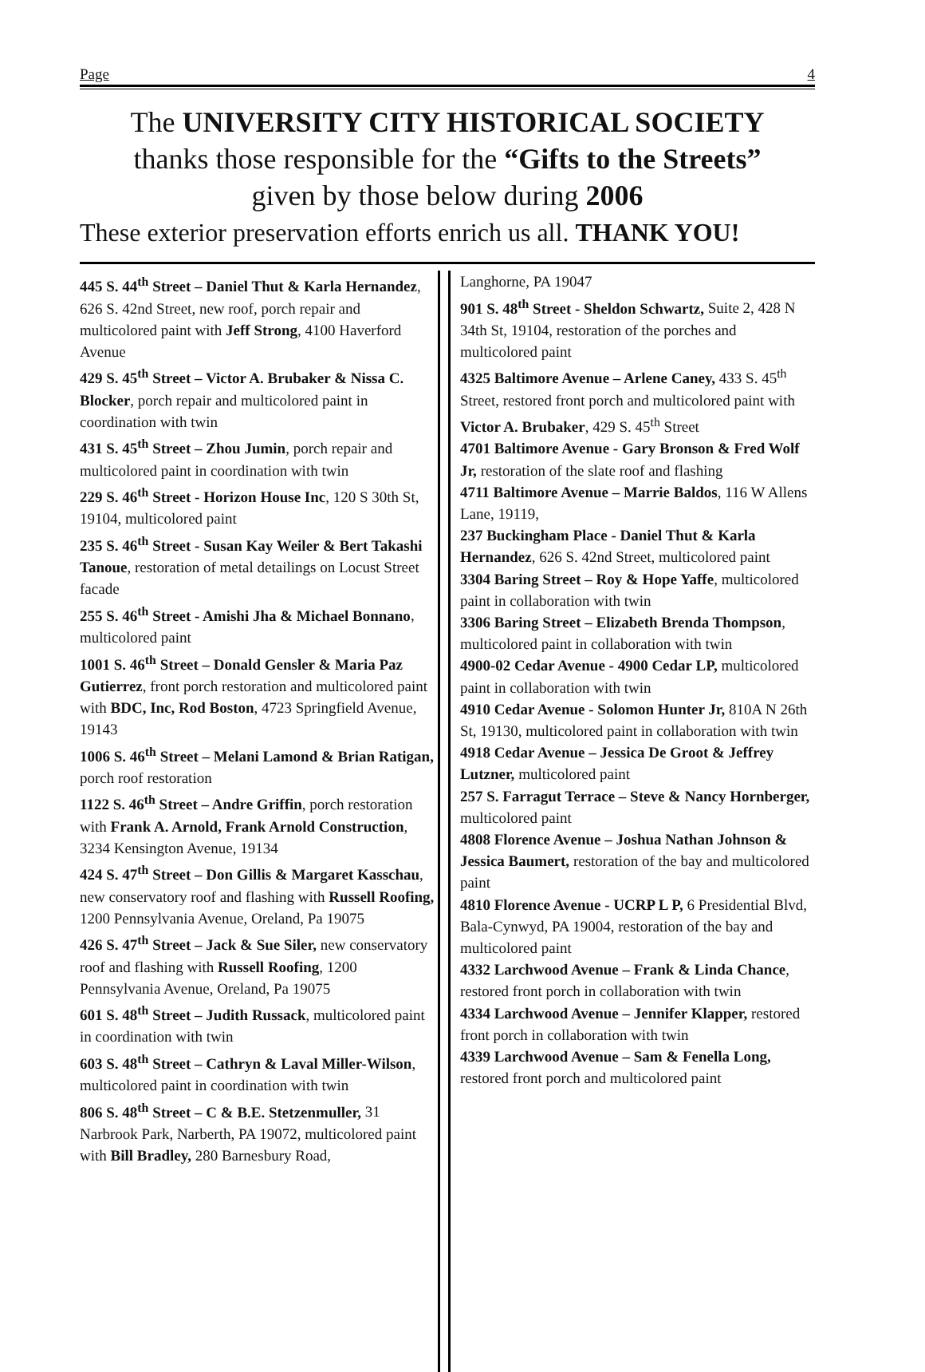Page 4
The UNIVERSITY CITY HISTORICAL SOCIETY
thanks those responsible for the “Gifts to the Streets”
given by those below during 2006
These exterior preservation efforts enrich us all. THANK YOU!
445 S. 44<sup>th</sup> Street – Daniel Thut & Karla Hernandez, 626 S. 42nd Street, new roof, porch repair and multicolored paint with Jeff Strong, 4100 Haverford Avenue
429 S. 45<sup>th</sup> Street – Victor A. Brubaker & Nissa C. Blocker, porch repair and multicolored paint in coordination with twin
431 S. 45<sup>th</sup> Street – Zhou Jumin, porch repair and multicolored paint in coordination with twin
229 S. 46<sup>th</sup> Street - Horizon House Inc, 120 S 30th St, 19104, multicolored paint
235 S. 46<sup>th</sup> Street - Susan Kay Weiler & Bert Takashi Tanoue, restoration of metal detailings on Locust Street facade
255 S. 46<sup>th</sup> Street - Amishi Jha & Michael Bonnano, multicolored paint
1001 S. 46<sup>th</sup> Street – Donald Gensler & Maria Paz Gutierrez, front porch restoration and multicolored paint with BDC, Inc, Rod Boston, 4723 Springfield Avenue, 19143
1006 S. 46<sup>th</sup> Street – Melani Lamond & Brian Ratigan, porch roof restoration
1122 S. 46<sup>th</sup> Street – Andre Griffin, porch restoration with Frank A. Arnold, Frank Arnold Construction, 3234 Kensington Avenue, 19134
424 S. 47<sup>th</sup> Street – Don Gillis & Margaret Kasschau, new conservatory roof and flashing with Russell Roofing, 1200 Pennsylvania Avenue, Oreland, Pa 19075
426 S. 47<sup>th</sup> Street – Jack & Sue Siler, new conservatory roof and flashing with Russell Roofing, 1200 Pennsylvania Avenue, Oreland, Pa 19075
601 S. 48<sup>th</sup> Street – Judith Russack, multicolored paint in coordination with twin
603 S. 48<sup>th</sup> Street – Cathryn & Laval Miller-Wilson, multicolored paint in coordination with twin
806 S. 48<sup>th</sup> Street – C & B.E. Stetzenmuller, 31 Narbrook Park, Narberth, PA 19072, multicolored paint with Bill Bradley, 280 Barnesbury Road,
Langhorne, PA 19047
901 S. 48<sup>th</sup> Street - Sheldon Schwartz, Suite 2, 428 N 34th St, 19104, restoration of the porches and multicolored paint
4325 Baltimore Avenue – Arlene Caney, 433 S. 45<sup>th</sup> Street, restored front porch and multicolored paint with Victor A. Brubaker, 429 S. 45<sup>th</sup> Street
4701 Baltimore Avenue - Gary Bronson & Fred Wolf Jr, restoration of the slate roof and flashing
4711 Baltimore Avenue – Marrie Baldos, 116 W Allens Lane, 19119,
237 Buckingham Place - Daniel Thut & Karla Hernandez, 626 S. 42nd Street, multicolored paint
3304 Baring Street – Roy & Hope Yaffe, multicolored paint in collaboration with twin
3306 Baring Street – Elizabeth Brenda Thompson, multicolored paint in collaboration with twin
4900-02 Cedar Avenue - 4900 Cedar LP, multicolored paint in collaboration with twin
4910 Cedar Avenue - Solomon Hunter Jr, 810A N 26th St, 19130, multicolored paint in collaboration with twin
4918 Cedar Avenue – Jessica De Groot & Jeffrey Lutzner, multicolored paint
257 S. Farragut Terrace – Steve & Nancy Hornberger, multicolored paint
4808 Florence Avenue – Joshua Nathan Johnson & Jessica Baumert, restoration of the bay and multicolored paint
4810 Florence Avenue - UCRP L P, 6 Presidential Blvd, Bala-Cynwyd, PA 19004, restoration of the bay and multicolored paint
4332 Larchwood Avenue – Frank & Linda Chance, restored front porch in collaboration with twin
4334 Larchwood Avenue – Jennifer Klapper, restored front porch in collaboration with twin
4339 Larchwood Avenue – Sam & Fenella Long, restored front porch and multicolored paint